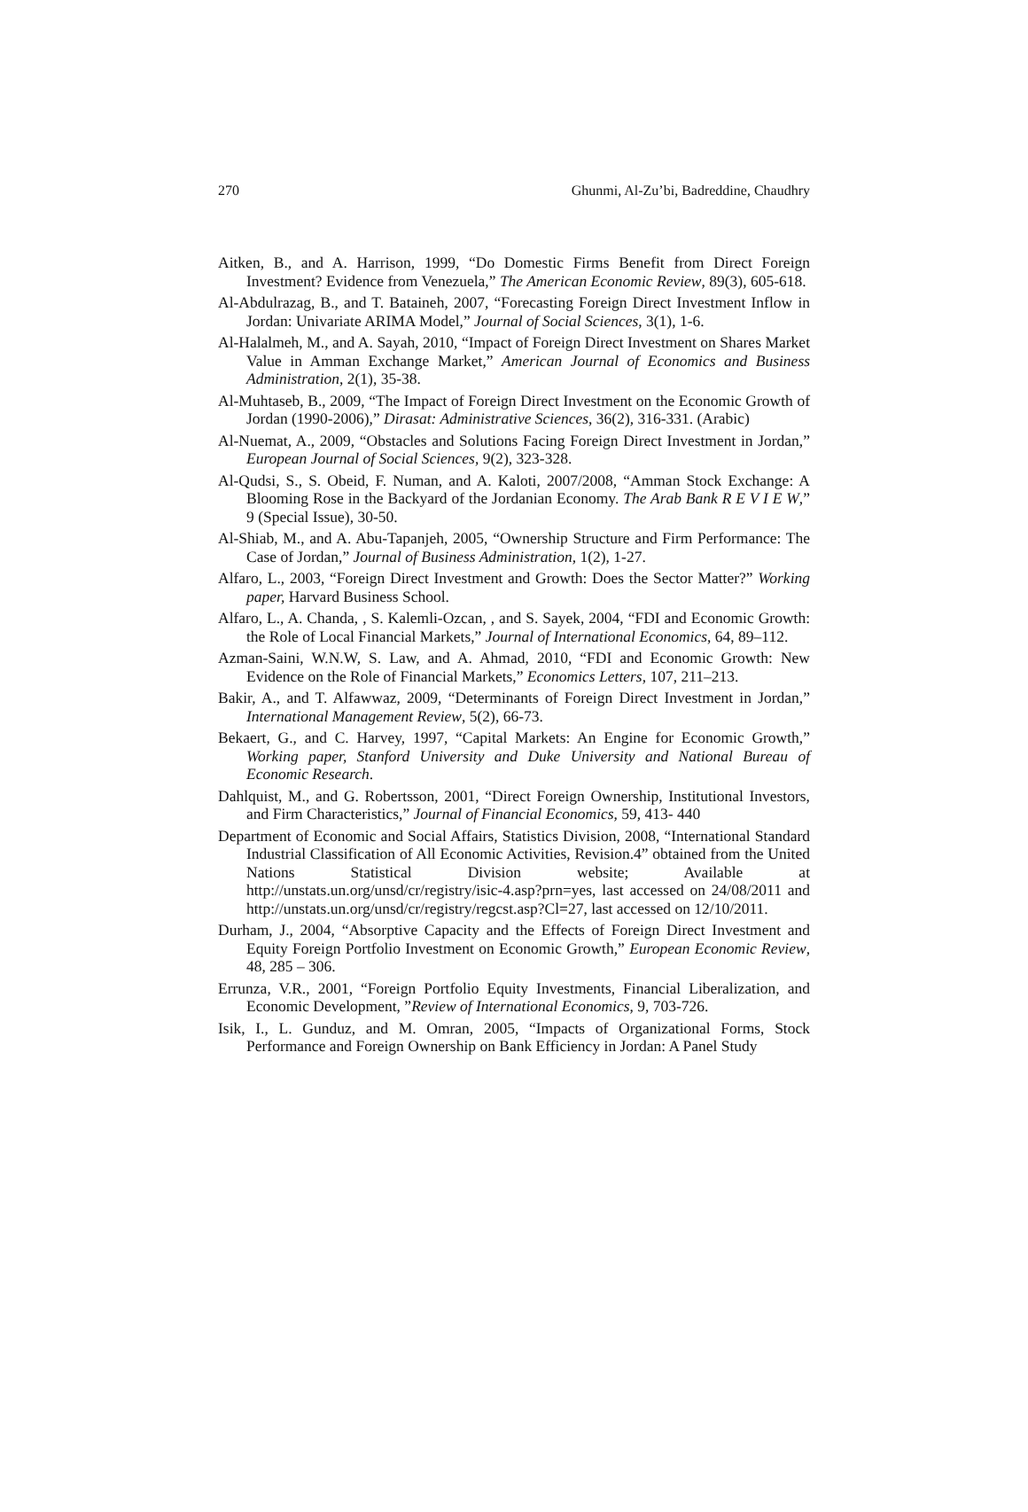270 Ghunmi, Al-Zu’bi, Badreddine, Chaudhry
Aitken, B., and A. Harrison, 1999, “Do Domestic Firms Benefit from Direct Foreign Investment? Evidence from Venezuela,” The American Economic Review, 89(3), 605-618.
Al-Abdulrazag, B., and T. Bataineh, 2007, “Forecasting Foreign Direct Investment Inflow in Jordan: Univariate ARIMA Model,” Journal of Social Sciences, 3(1), 1-6.
Al-Halalmeh, M., and A. Sayah, 2010, “Impact of Foreign Direct Investment on Shares Market Value in Amman Exchange Market,” American Journal of Economics and Business Administration, 2(1), 35-38.
Al-Muhtaseb, B., 2009, “The Impact of Foreign Direct Investment on the Economic Growth of Jordan (1990-2006),” Dirasat: Administrative Sciences, 36(2), 316-331. (Arabic)
Al-Nuemat, A., 2009, “Obstacles and Solutions Facing Foreign Direct Investment in Jordan,” European Journal of Social Sciences, 9(2), 323-328.
Al-Qudsi, S., S. Obeid, F. Numan, and A. Kaloti, 2007/2008, “Amman Stock Exchange: A Blooming Rose in the Backyard of the Jordanian Economy. The Arab Bank R E V I E W,” 9 (Special Issue), 30-50.
Al-Shiab, M., and A. Abu-Tapanjeh, 2005, “Ownership Structure and Firm Performance: The Case of Jordan,” Journal of Business Administration, 1(2), 1-27.
Alfaro, L., 2003, “Foreign Direct Investment and Growth: Does the Sector Matter?” Working paper, Harvard Business School.
Alfaro, L., A. Chanda, , S. Kalemli-Ozcan, , and S. Sayek, 2004, “FDI and Economic Growth: the Role of Local Financial Markets,” Journal of International Economics, 64, 89–112.
Azman-Saini, W.N.W, S. Law, and A. Ahmad, 2010, “FDI and Economic Growth: New Evidence on the Role of Financial Markets,” Economics Letters, 107, 211–213.
Bakir, A., and T. Alfawwaz, 2009, “Determinants of Foreign Direct Investment in Jordan,” International Management Review, 5(2), 66-73.
Bekaert, G., and C. Harvey, 1997, “Capital Markets: An Engine for Economic Growth,” Working paper, Stanford University and Duke University and National Bureau of Economic Research.
Dahlquist, M., and G. Robertsson, 2001, “Direct Foreign Ownership, Institutional Investors, and Firm Characteristics,” Journal of Financial Economics, 59, 413- 440
Department of Economic and Social Affairs, Statistics Division, 2008, “International Standard Industrial Classification of All Economic Activities, Revision.4” obtained from the United Nations Statistical Division website; Available at http://unstats.un.org/unsd/cr/registry/isic-4.asp?prn=yes, last accessed on 24/08/2011 and http://unstats.un.org/unsd/cr/registry/regcst.asp?Cl=27, last accessed on 12/10/2011.
Durham, J., 2004, “Absorptive Capacity and the Effects of Foreign Direct Investment and Equity Foreign Portfolio Investment on Economic Growth,” European Economic Review, 48, 285 – 306.
Errunza, V.R., 2001, “Foreign Portfolio Equity Investments, Financial Liberalization, and Economic Development, ”Review of International Economics, 9, 703-726.
Isik, I., L. Gunduz, and M. Omran, 2005, “Impacts of Organizational Forms, Stock Performance and Foreign Ownership on Bank Efficiency in Jordan: A Panel Study